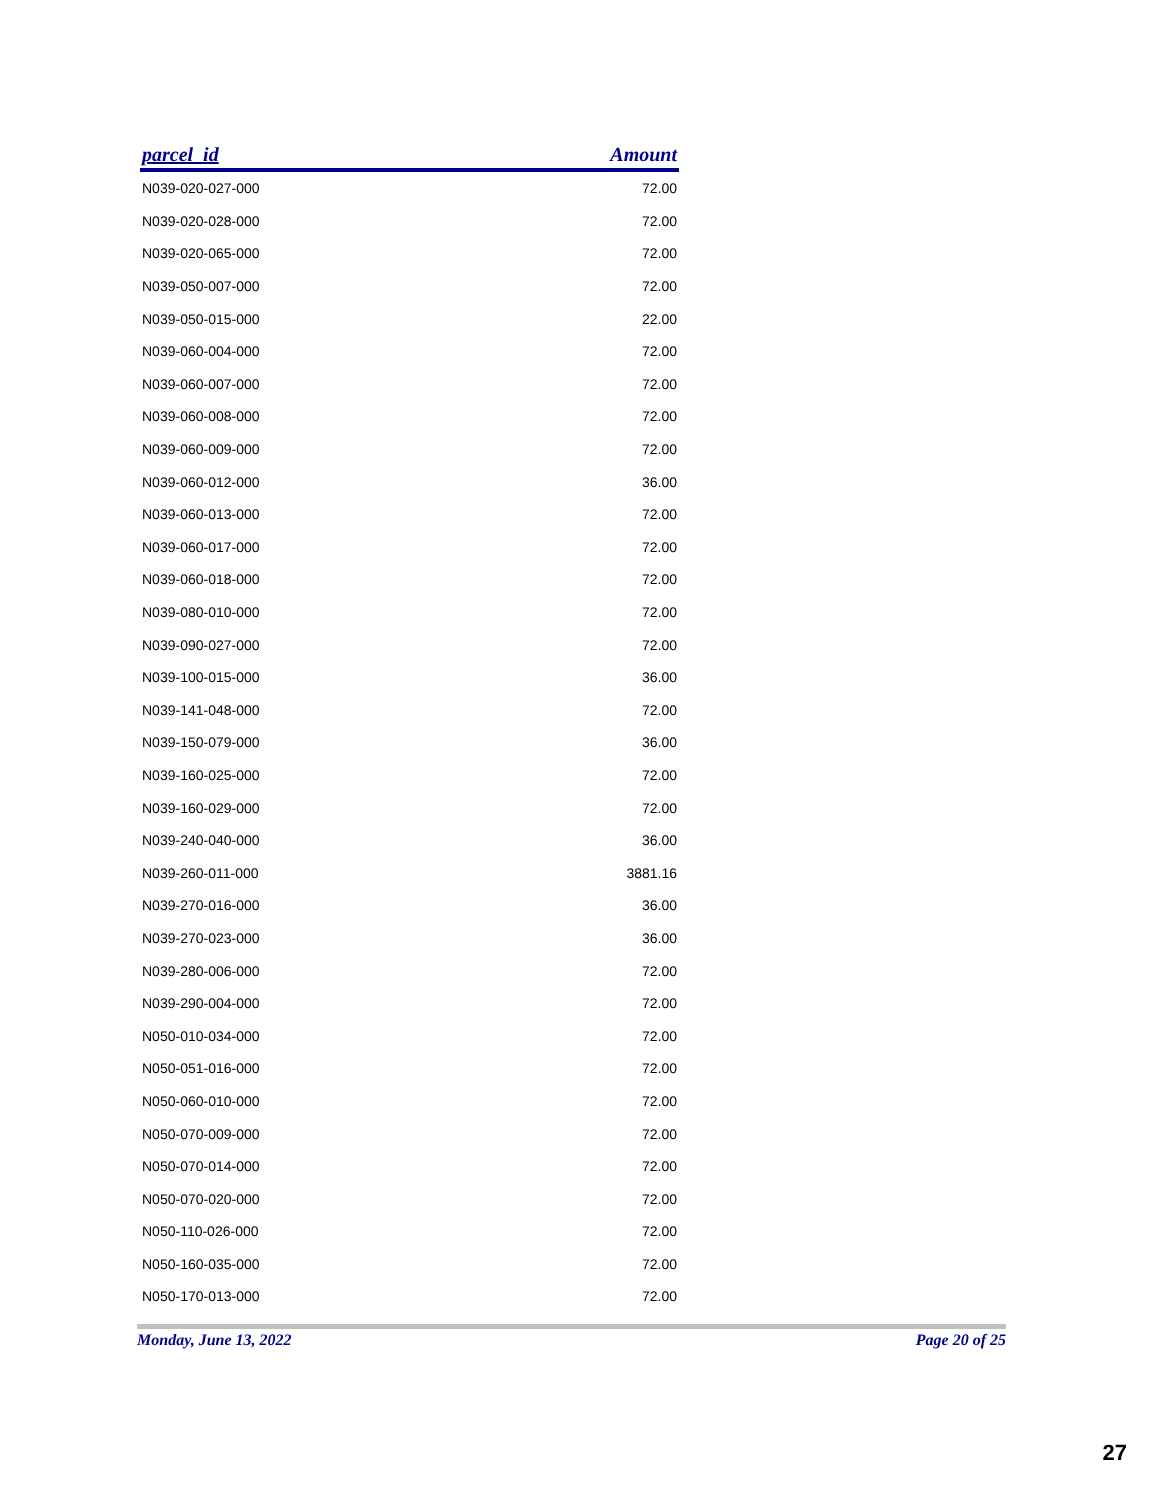| parcel_id | Amount |
| --- | --- |
| N039-020-027-000 | 72.00 |
| N039-020-028-000 | 72.00 |
| N039-020-065-000 | 72.00 |
| N039-050-007-000 | 72.00 |
| N039-050-015-000 | 22.00 |
| N039-060-004-000 | 72.00 |
| N039-060-007-000 | 72.00 |
| N039-060-008-000 | 72.00 |
| N039-060-009-000 | 72.00 |
| N039-060-012-000 | 36.00 |
| N039-060-013-000 | 72.00 |
| N039-060-017-000 | 72.00 |
| N039-060-018-000 | 72.00 |
| N039-080-010-000 | 72.00 |
| N039-090-027-000 | 72.00 |
| N039-100-015-000 | 36.00 |
| N039-141-048-000 | 72.00 |
| N039-150-079-000 | 36.00 |
| N039-160-025-000 | 72.00 |
| N039-160-029-000 | 72.00 |
| N039-240-040-000 | 36.00 |
| N039-260-011-000 | 3881.16 |
| N039-270-016-000 | 36.00 |
| N039-270-023-000 | 36.00 |
| N039-280-006-000 | 72.00 |
| N039-290-004-000 | 72.00 |
| N050-010-034-000 | 72.00 |
| N050-051-016-000 | 72.00 |
| N050-060-010-000 | 72.00 |
| N050-070-009-000 | 72.00 |
| N050-070-014-000 | 72.00 |
| N050-070-020-000 | 72.00 |
| N050-110-026-000 | 72.00 |
| N050-160-035-000 | 72.00 |
| N050-170-013-000 | 72.00 |
Monday, June 13, 2022 Page 20 of 25
27